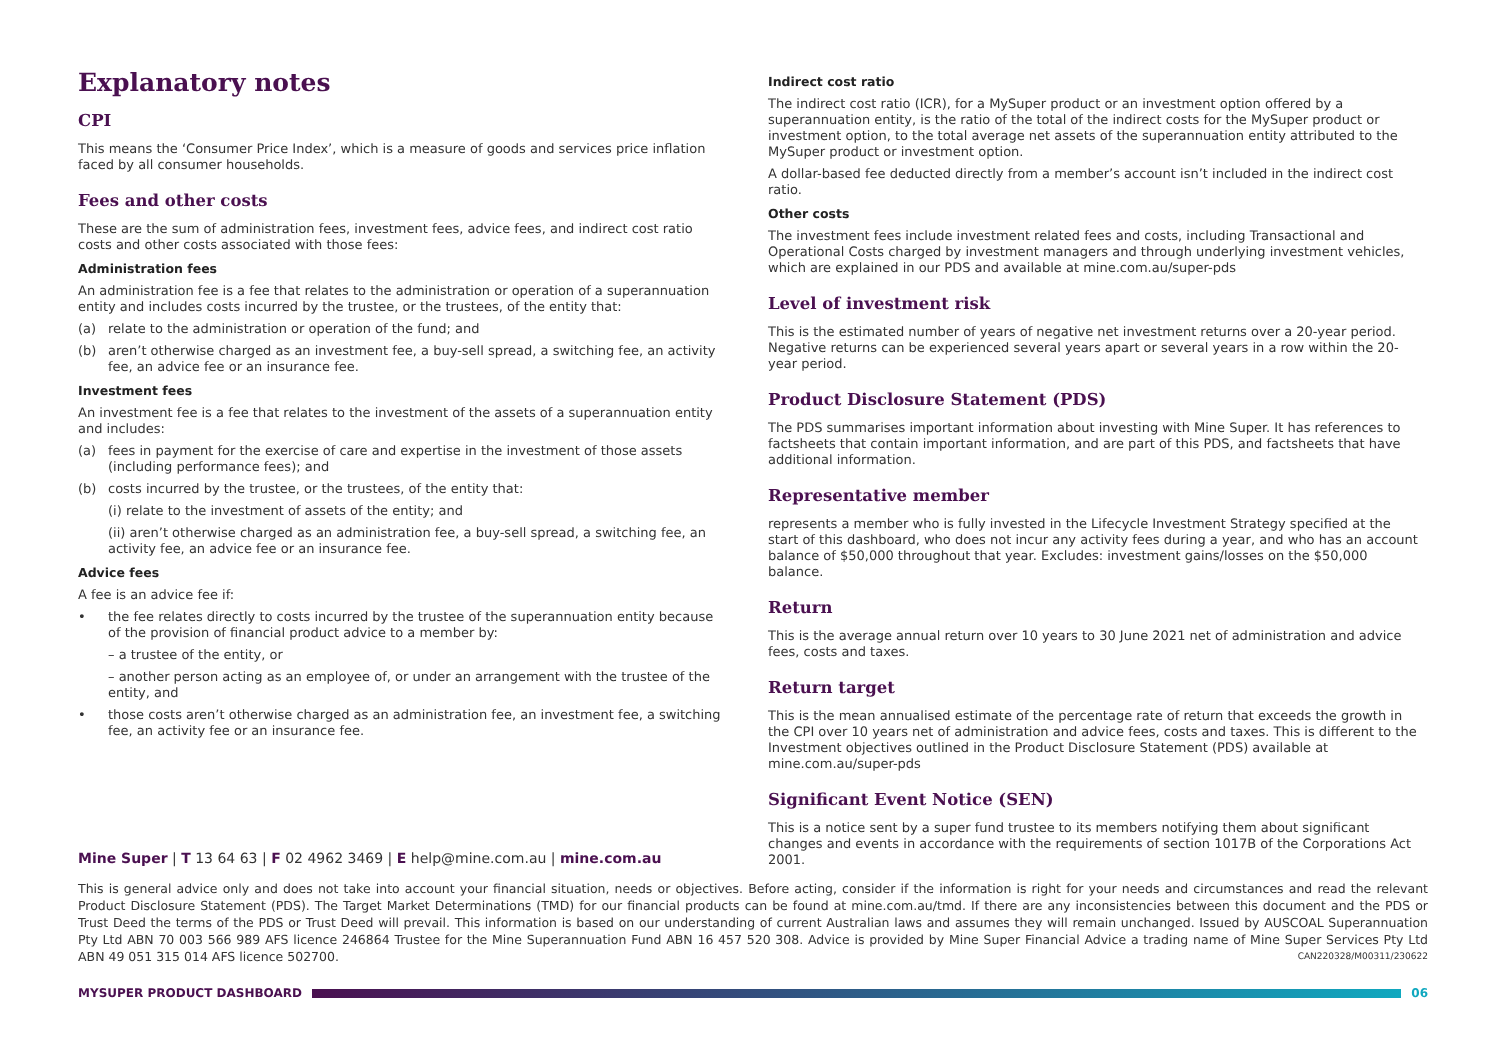Explanatory notes
CPI
This means the ‘Consumer Price Index’, which is a measure of goods and services price inflation faced by all consumer households.
Fees and other costs
These are the sum of administration fees, investment fees, advice fees, and indirect cost ratio costs and other costs associated with those fees:
Administration fees
An administration fee is a fee that relates to the administration or operation of a superannuation entity and includes costs incurred by the trustee, or the trustees, of the entity that:
(a) relate to the administration or operation of the fund; and
(b) aren’t otherwise charged as an investment fee, a buy-sell spread, a switching fee, an activity fee, an advice fee or an insurance fee.
Investment fees
An investment fee is a fee that relates to the investment of the assets of a superannuation entity and includes:
(a) fees in payment for the exercise of care and expertise in the investment of those assets (including performance fees); and
(b) costs incurred by the trustee, or the trustees, of the entity that:
(i) relate to the investment of assets of the entity; and
(ii) aren’t otherwise charged as an administration fee, a buy-sell spread, a switching fee, an activity fee, an advice fee or an insurance fee.
Advice fees
A fee is an advice fee if:
• the fee relates directly to costs incurred by the trustee of the superannuation entity because of the provision of financial product advice to a member by:
– a trustee of the entity, or
– another person acting as an employee of, or under an arrangement with the trustee of the entity, and
• those costs aren’t otherwise charged as an administration fee, an investment fee, a switching fee, an activity fee or an insurance fee.
Indirect cost ratio
The indirect cost ratio (ICR), for a MySuper product or an investment option offered by a superannuation entity, is the ratio of the total of the indirect costs for the MySuper product or investment option, to the total average net assets of the superannuation entity attributed to the MySuper product or investment option.
A dollar-based fee deducted directly from a member’s account isn’t included in the indirect cost ratio.
Other costs
The investment fees include investment related fees and costs, including Transactional and Operational Costs charged by investment managers and through underlying investment vehicles, which are explained in our PDS and available at mine.com.au/super-pds
Level of investment risk
This is the estimated number of years of negative net investment returns over a 20-year period. Negative returns can be experienced several years apart or several years in a row within the 20-year period.
Product Disclosure Statement (PDS)
The PDS summarises important information about investing with Mine Super. It has references to factsheets that contain important information, and are part of this PDS, and factsheets that have additional information.
Representative member
represents a member who is fully invested in the Lifecycle Investment Strategy specified at the start of this dashboard, who does not incur any activity fees during a year, and who has an account balance of $50,000 throughout that year. Excludes: investment gains/losses on the $50,000 balance.
Return
This is the average annual return over 10 years to 30 June 2021 net of administration and advice fees, costs and taxes.
Return target
This is the mean annualised estimate of the percentage rate of return that exceeds the growth in the CPI over 10 years net of administration and advice fees, costs and taxes. This is different to the Investment objectives outlined in the Product Disclosure Statement (PDS) available at mine.com.au/super-pds
Significant Event Notice (SEN)
This is a notice sent by a super fund trustee to its members notifying them about significant changes and events in accordance with the requirements of section 1017B of the Corporations Act 2001.
Mine Super | T 13 64 63 | F 02 4962 3469 | E help@mine.com.au | mine.com.au
This is general advice only and does not take into account your financial situation, needs or objectives. Before acting, consider if the information is right for your needs and circumstances and read the relevant Product Disclosure Statement (PDS). The Target Market Determinations (TMD) for our financial products can be found at mine.com.au/tmd. If there are any inconsistencies between this document and the PDS or Trust Deed the terms of the PDS or Trust Deed will prevail. This information is based on our understanding of current Australian laws and assumes they will remain unchanged. Issued by AUSCOAL Superannuation Pty Ltd ABN 70 003 566 989 AFS licence 246864 Trustee for the Mine Superannuation Fund ABN 16 457 520 308. Advice is provided by Mine Super Financial Advice a trading name of Mine Super Services Pty Ltd ABN 49 051 315 014 AFS licence 502700. CAN220328/M00311/230622
MYSUPER PRODUCT DASHBOARD 06